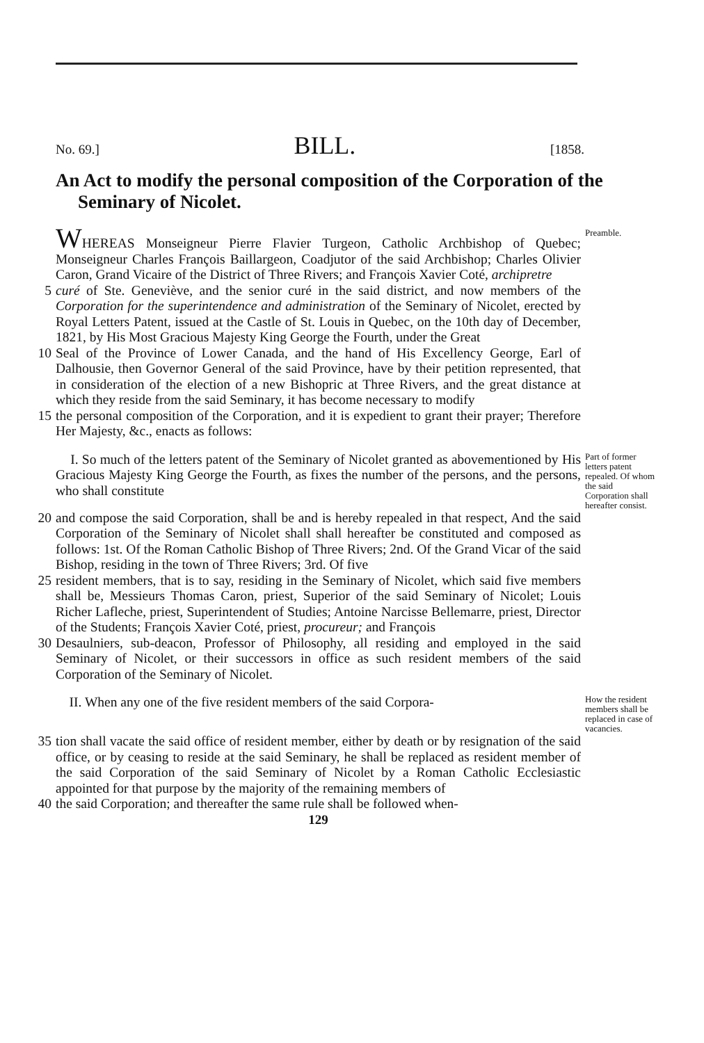No. 69.] BILL. [1858.
An Act to modify the personal composition of the Corporation of the Seminary of Nicolet.
WHEREAS Monseigneur Pierre Flavier Turgeon, Catholic Archbishop of Quebec; Monseigneur Charles François Baillargeon, Coadjutor of the said Archbishop; Charles Olivier Caron, Grand Vicaire of the District of Three Rivers; and François Xavier Coté, archipretre
Preamble.
5 curé of Ste. Geneviève, and the senior curé in the said district, and now members of the Corporation for the superintendence and administration of the Seminary of Nicolet, erected by Royal Letters Patent, issued at the Castle of St. Louis in Quebec, on the 10th day of December, 1821, by His Most Gracious Majesty King George the Fourth, under the Great
10 Seal of the Province of Lower Canada, and the hand of His Excellency George, Earl of Dalhousie, then Governor General of the said Province, have by their petition represented, that in consideration of the election of a new Bishopric at Three Rivers, and the great distance at which they reside from the said Seminary, it has become necessary to modify
15 the personal composition of the Corporation, and it is expedient to grant their prayer; Therefore Her Majesty, &c., enacts as follows:
I. So much of the letters patent of the Seminary of Nicolet granted as abovementioned by His Gracious Majesty King George the Fourth, as fixes the number of the persons, and the persons, who shall constitute
Part of former letters patent repealed. Of whom the said Corporation shall hereafter consist.
20 and compose the said Corporation, shall be and is hereby repealed in that respect, And the said Corporation of the Seminary of Nicolet shall shall hereafter be constituted and composed as follows: 1st. Of the Roman Catholic Bishop of Three Rivers; 2nd. Of the Grand Vicar of the said Bishop, residing in the town of Three Rivers; 3rd. Of five
25 resident members, that is to say, residing in the Seminary of Nicolet, which said five members shall be, Messieurs Thomas Caron, priest, Superior of the said Seminary of Nicolet; Louis Richer Lafleche, priest, Superintendent of Studies; Antoine Narcisse Bellemarre, priest, Director of the Students; François Xavier Coté, priest, procureur; and François
30 Desaulniers, sub-deacon, Professor of Philosophy, all residing and employed in the said Seminary of Nicolet, or their successors in office as such resident members of the said Corporation of the Seminary of Nicolet.
II. When any one of the five resident members of the said Corpora-
How the resident members shall be replaced in case of vacancies.
35 tion shall vacate the said office of resident member, either by death or by resignation of the said office, or by ceasing to reside at the said Seminary, he shall be replaced as resident member of the said Corporation of the said Seminary of Nicolet by a Roman Catholic Ecclesiastic appointed for that purpose by the majority of the remaining members of
40 the said Corporation; and thereafter the same rule shall be followed when-
129